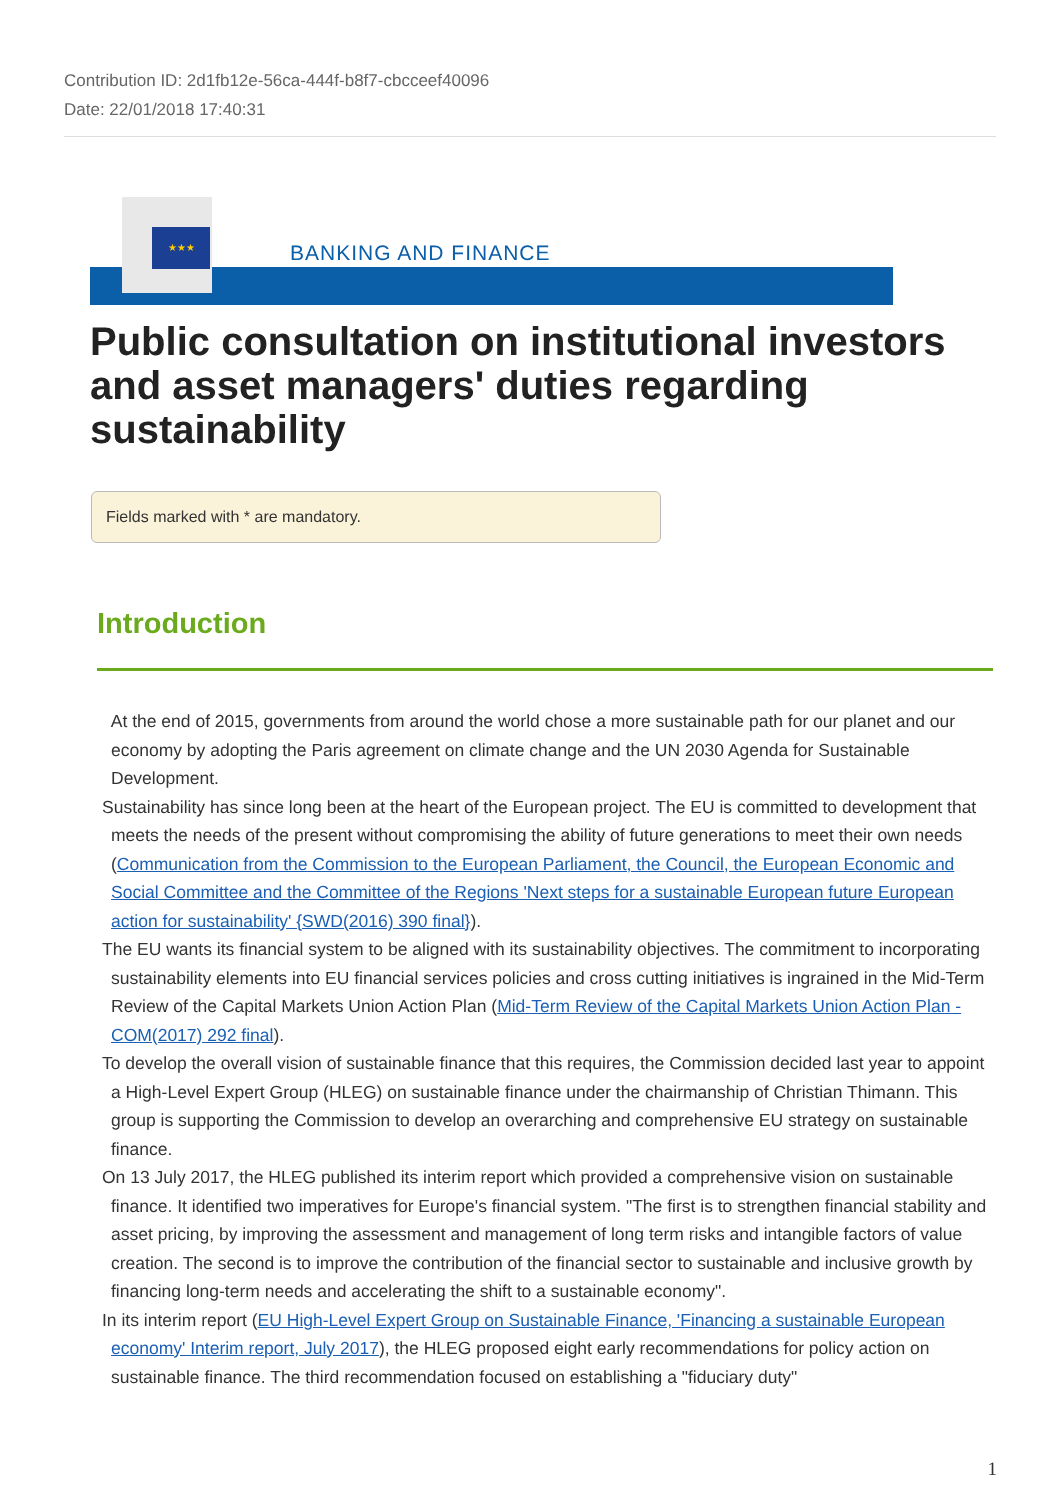Contribution ID: 2d1fb12e-56ca-444f-b8f7-cbcceef40096
Date: 22/01/2018 17:40:31
★★★
BANKING AND FINANCE
Public consultation on institutional investors and asset managers' duties regarding sustainability
Fields marked with * are mandatory.
Introduction
At the end of 2015, governments from around the world chose a more sustainable path for our planet and our economy by adopting the Paris agreement on climate change and the UN 2030 Agenda for Sustainable Development.
Sustainability has since long been at the heart of the European project. The EU is committed to development that meets the needs of the present without compromising the ability of future generations to meet their own needs (Communication from the Commission to the European Parliament, the Council, the European Economic and Social Committee and the Committee of the Regions 'Next steps for a sustainable European future European action for sustainability' {SWD(2016) 390 final}).
The EU wants its financial system to be aligned with its sustainability objectives. The commitment to incorporating sustainability elements into EU financial services policies and cross cutting initiatives is ingrained in the Mid-Term Review of the Capital Markets Union Action Plan (Mid-Term Review of the Capital Markets Union Action Plan - COM(2017) 292 final).
To develop the overall vision of sustainable finance that this requires, the Commission decided last year to appoint a High-Level Expert Group (HLEG) on sustainable finance under the chairmanship of Christian Thimann. This group is supporting the Commission to develop an overarching and comprehensive EU strategy on sustainable finance.
On 13 July 2017, the HLEG published its interim report which provided a comprehensive vision on sustainable finance. It identified two imperatives for Europe's financial system. "The first is to strengthen financial stability and asset pricing, by improving the assessment and management of long term risks and intangible factors of value creation. The second is to improve the contribution of the financial sector to sustainable and inclusive growth by financing long-term needs and accelerating the shift to a sustainable economy".
In its interim report (EU High-Level Expert Group on Sustainable Finance, 'Financing a sustainable European economy' Interim report, July 2017), the HLEG proposed eight early recommendations for policy action on sustainable finance. The third recommendation focused on establishing a "fiduciary duty"
1